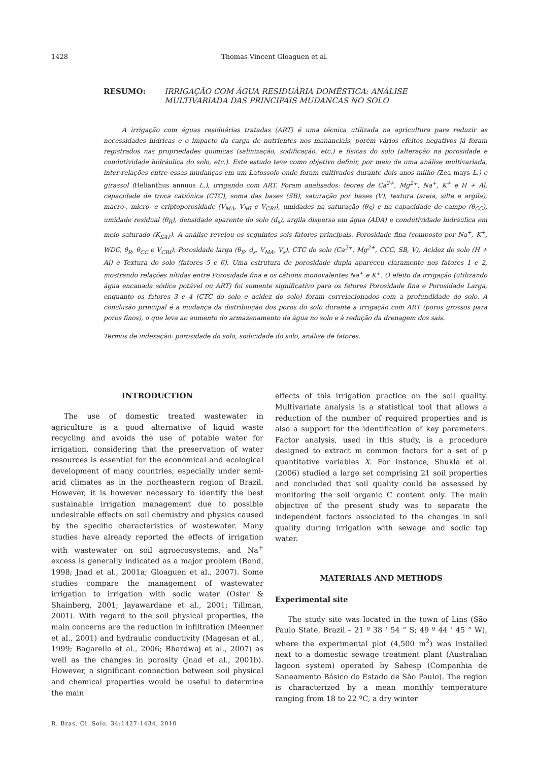1428 Thomas Vincent Gloaguen et al.
RESUMO: IRRIGAÇÃO COM ÁGUA RESIDUÁRIA DOMÉSTICA: ANÁLISE MULTIVARIADA DAS PRINCIPAIS MUDANCAS NO SOLO
A irrigação com águas residuárias tratadas (ART) é uma técnica utilizada na agricultura para reduzir as necessidades hídricas e o impacto da carga de nutrientes nos mananciais, porém vários efeitos negativos já foram registrados nas propriedades químicas (salinização, sodificação, etc.) e físicas do solo (alteração na porosidade e condutividade hidráulica do solo, etc.). Este estudo teve como objetivo definir, por meio de uma análise multivariada, inter-relações entre essas mudanças em um Latossolo onde foram cultivados durante dois anos milho (Zea mays L.) e girassol (Helianthus annuus L.), irrigando com ART. Foram analisados: teores de Ca<sup>2+</sup>, Mg<sup>2+</sup>, Na<sup>+</sup>, K<sup>+</sup> e H + Al, capacidade de troca catiônica (CTC), soma das bases (SB), saturação por bases (V), textura (areia, silte e argila), macro-, micro- e criptoporosidade (V<sub>MA</sub>, V<sub>MI</sub> e V<sub>CRI</sub>), umidades na saturação (θ<sub>S</sub>) e na capacidade de campo (θ<sub>CC</sub>), umidade residual (θ<sub>R</sub>), densidade aparente do solo (d<sub>s</sub>), argila dispersa em água (ADA) e condutividade hidráulica em meio saturado (K<sub>SAT</sub>). A análise revelou os seguintes seis fatores principais. Porosidade fina (composto por Na<sup>+</sup>, K<sup>+</sup>, WDC, θ<sub>R</sub>, θ<sub>CC</sub> e V<sub>CRI</sub>), Porosidade larga (θ<sub>S</sub>, d<sub>s</sub>, V<sub>MA</sub>, V<sub>s</sub>), CTC do solo (Ca<sup>2+</sup>, Mg<sup>2+</sup>, CCC, SB, V), Acidez do solo (H + Al) e Textura do solo (fatores 5 e 6). Uma estrutura de porosidade dupla apareceu claramente nos fatores 1 e 2, mostrando relações nítidas entre Porosidade fina e os cátions monovalentes Na<sup>+</sup> e K<sup>+</sup>. O efeito da irrigação (utilizando água encanada sódica potável ou ART) foi somente significativo para os fatores Porosidade fina e Porosidade Larga, enquanto os fatores 3 e 4 (CTC do solo e acidez do solo) foram correlacionados com a profundidade do solo. A conclusão principal é a mudança da distribuição dos poros do solo durante a irrigação com ART (poros grossos para poros finos), o que leva ao aumento do armazenamento da água no solo e à redução da drenagem dos sais.
Termos de indexação: porosidade do solo, sodicidade do solo, análise de fatores.
INTRODUCTION
The use of domestic treated wastewater in agriculture is a good alternative of liquid waste recycling and avoids the use of potable water for irrigation, considering that the preservation of water resources is essential for the economical and ecological development of many countries, especially under semi-arid climates as in the northeastern region of Brazil. However, it is however necessary to identify the best sustainable irrigation management due to possible undesirable effects on soil chemistry and physics caused by the specific characteristics of wastewater. Many studies have already reported the effects of irrigation with wastewater on soil agroecosystems, and Na<sup>+</sup> excess is generally indicated as a major problem (Bond, 1998; Jnad et al., 2001a; Gloaguen et al., 2007). Some studies compare the management of wastewater irrigation to irrigation with sodic water (Oster & Shainberg, 2001; Jayawardane et al., 2001; Tillman, 2001). With regard to the soil physical properties, the main concerns are the reduction in infiltration (Meenner et al., 2001) and hydraulic conductivity (Magesan et al., 1999; Bagarello et al., 2006; Bhardwaj et al., 2007) as well as the changes in porosity (Jnad et al., 2001b). However, a significant connection between soil physical and chemical properties would be useful to determine the main
effects of this irrigation practice on the soil quality. Multivariate analysis is a statistical tool that allows a reduction of the number of required properties and is also a support for the identification of key parameters. Factor analysis, used in this study, is a procedure designed to extract m common factors for a set of p quantitative variables X. For instance, Shukla et al. (2006) studied a large set comprising 21 soil properties and concluded that soil quality could be assessed by monitoring the soil organic C content only. The main objective of the present study was to separate the independent factors associated to the changes in soil quality during irrigation with sewage and sodic tap water.
MATERIALS AND METHODS
Experimental site
The study site was located in the town of Lins (São Paulo State, Brazil – 21 º 38 ’ 54 ” S; 49 º 44 ’ 45 ” W), where the experimental plot (4,500 m<sup>2</sup>) was installed next to a domestic sewage treatment plant (Australian lagoon system) operated by Sabesp (Companhia de Saneamento Básico do Estado de São Paulo). The region is characterized by a mean monthly temperature ranging from 18 to 22 ºC, a dry winter
R. Bras. Ci. Solo, 34:1427-1434, 2010